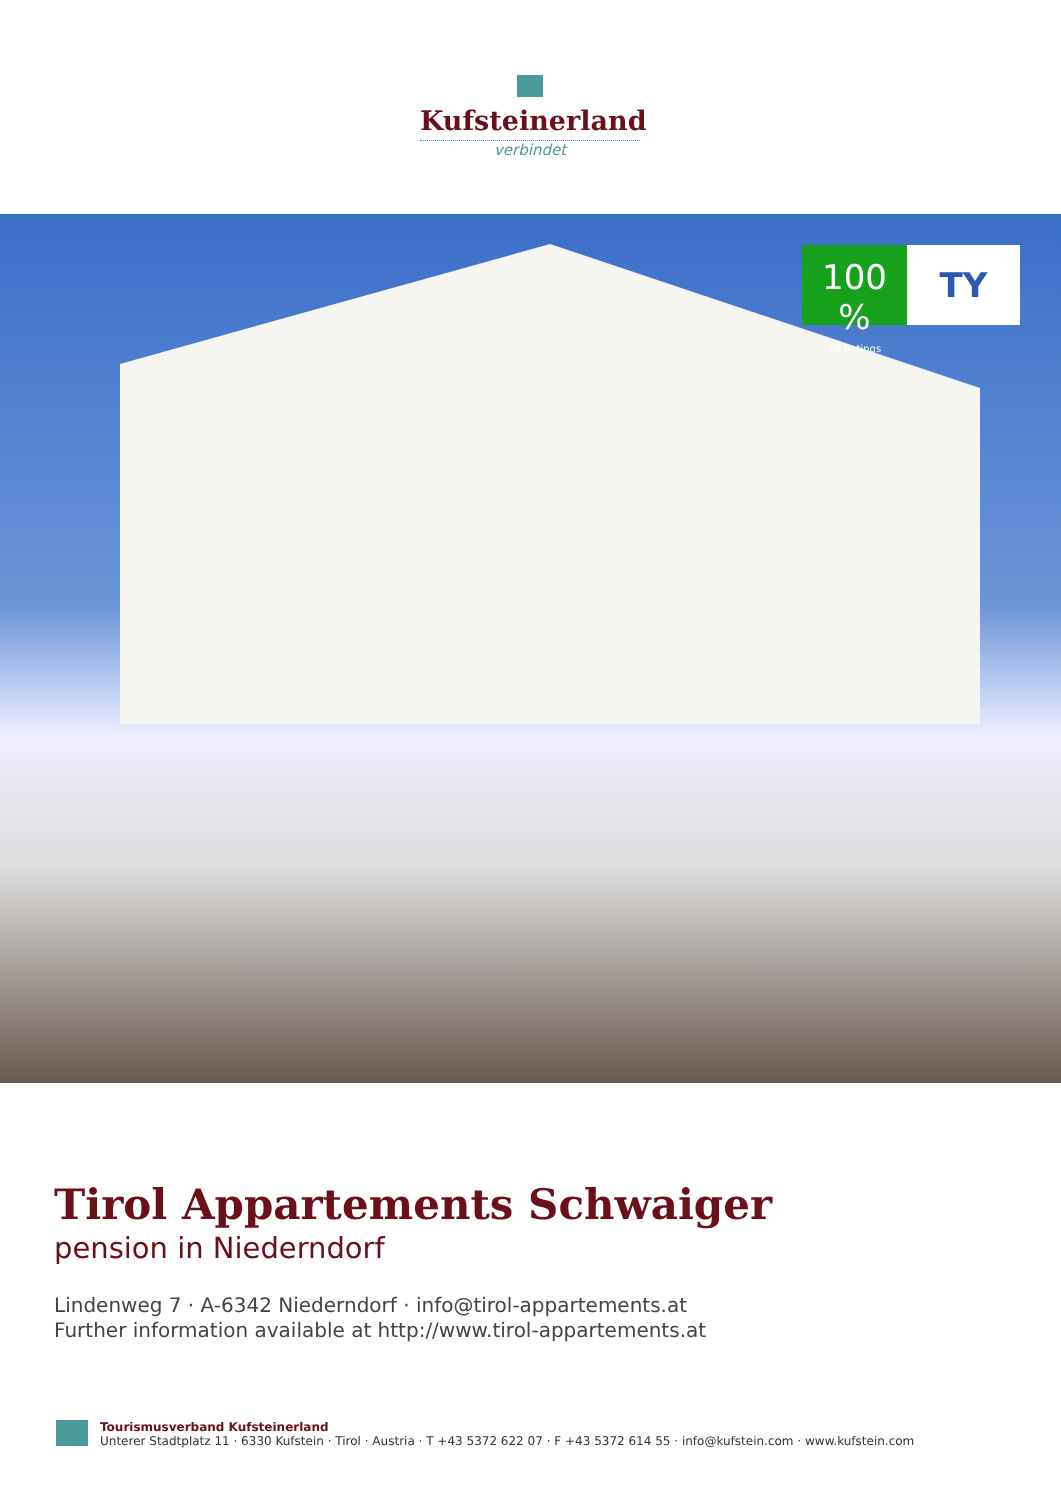Kufsteinerland
verbindet
100 %
18 Ratings
TY
Tirol Appartements Schwaiger
pension in Niederndorf
Lindenweg 7 · A-6342 Niederndorf · info@tirol-appartements.at
Further information available at http://www.tirol-appartements.at
Tourismusverband Kufsteinerland
Unterer Stadtplatz 11 · 6330 Kufstein · Tirol · Austria · T +43 5372 622 07 · F +43 5372 614 55 · info@kufstein.com · www.kufstein.com